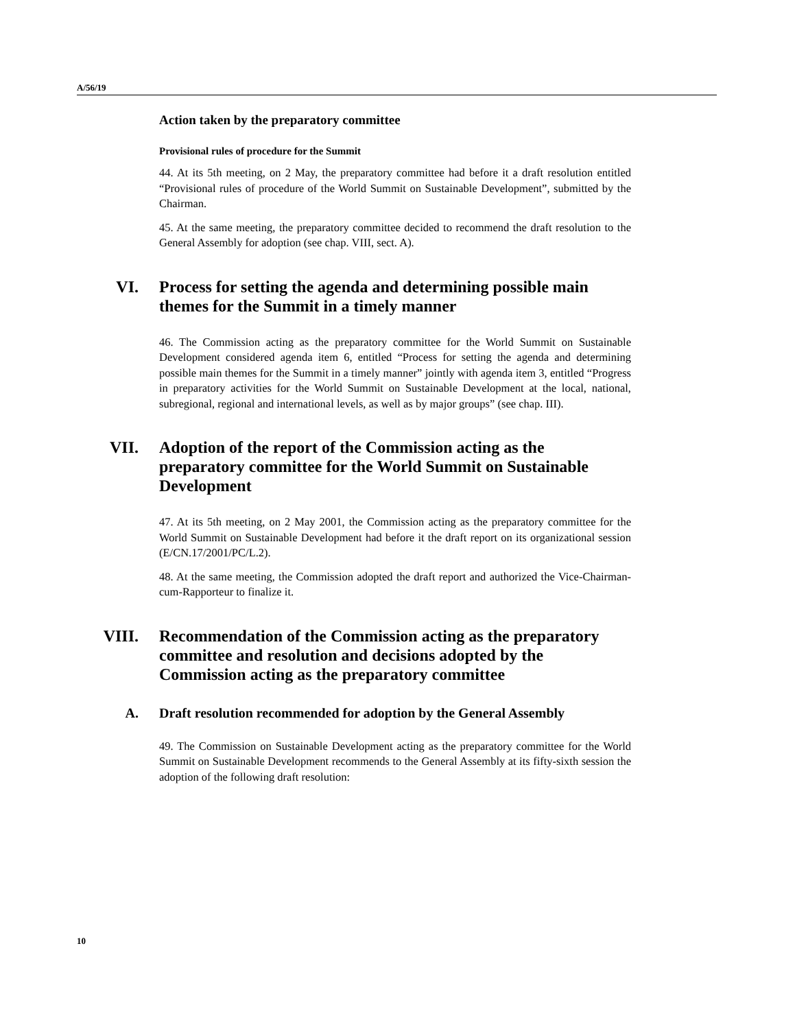A/56/19
Action taken by the preparatory committee
Provisional rules of procedure for the Summit
44. At its 5th meeting, on 2 May, the preparatory committee had before it a draft resolution entitled “Provisional rules of procedure of the World Summit on Sustainable Development”, submitted by the Chairman.
45. At the same meeting, the preparatory committee decided to recommend the draft resolution to the General Assembly for adoption (see chap. VIII, sect. A).
VI. Process for setting the agenda and determining possible main themes for the Summit in a timely manner
46. The Commission acting as the preparatory committee for the World Summit on Sustainable Development considered agenda item 6, entitled “Process for setting the agenda and determining possible main themes for the Summit in a timely manner” jointly with agenda item 3, entitled “Progress in preparatory activities for the World Summit on Sustainable Development at the local, national, subregional, regional and international levels, as well as by major groups” (see chap. III).
VII. Adoption of the report of the Commission acting as the preparatory committee for the World Summit on Sustainable Development
47. At its 5th meeting, on 2 May 2001, the Commission acting as the preparatory committee for the World Summit on Sustainable Development had before it the draft report on its organizational session (E/CN.17/2001/PC/L.2).
48. At the same meeting, the Commission adopted the draft report and authorized the Vice-Chairman-cum-Rapporteur to finalize it.
VIII. Recommendation of the Commission acting as the preparatory committee and resolution and decisions adopted by the Commission acting as the preparatory committee
A. Draft resolution recommended for adoption by the General Assembly
49. The Commission on Sustainable Development acting as the preparatory committee for the World Summit on Sustainable Development recommends to the General Assembly at its fifty-sixth session the adoption of the following draft resolution:
10